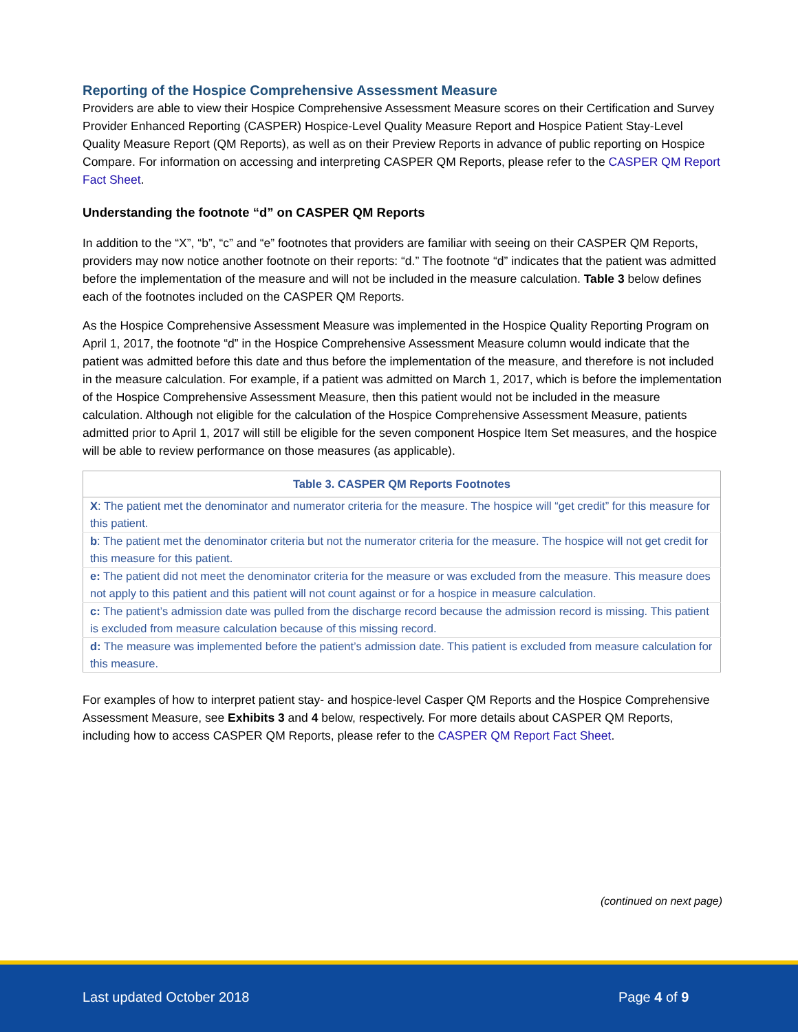Reporting of the Hospice Comprehensive Assessment Measure
Providers are able to view their Hospice Comprehensive Assessment Measure scores on their Certification and Survey Provider Enhanced Reporting (CASPER) Hospice-Level Quality Measure Report and Hospice Patient Stay-Level Quality Measure Report (QM Reports), as well as on their Preview Reports in advance of public reporting on Hospice Compare. For information on accessing and interpreting CASPER QM Reports, please refer to the CASPER QM Report Fact Sheet.
Understanding the footnote “d” on CASPER QM Reports
In addition to the “X”, “b”, “c” and “e” footnotes that providers are familiar with seeing on their CASPER QM Reports, providers may now notice another footnote on their reports: “d.” The footnote “d” indicates that the patient was admitted before the implementation of the measure and will not be included in the measure calculation. Table 3 below defines each of the footnotes included on the CASPER QM Reports.
As the Hospice Comprehensive Assessment Measure was implemented in the Hospice Quality Reporting Program on April 1, 2017, the footnote “d” in the Hospice Comprehensive Assessment Measure column would indicate that the patient was admitted before this date and thus before the implementation of the measure, and therefore is not included in the measure calculation. For example, if a patient was admitted on March 1, 2017, which is before the implementation of the Hospice Comprehensive Assessment Measure, then this patient would not be included in the measure calculation. Although not eligible for the calculation of the Hospice Comprehensive Assessment Measure, patients admitted prior to April 1, 2017 will still be eligible for the seven component Hospice Item Set measures, and the hospice will be able to review performance on those measures (as applicable).
| Table 3. CASPER QM Reports Footnotes |
| --- |
| X : The patient met the denominator and numerator criteria for the measure. The hospice will “get credit” for this measure for this patient. |
| b : The patient met the denominator criteria but not the numerator criteria for the measure. The hospice will not get credit for this measure for this patient. |
| e: The patient did not meet the denominator criteria for the measure or was excluded from the measure. This measure does not apply to this patient and this patient will not count against or for a hospice in measure calculation. |
| c: The patient’s admission date was pulled from the discharge record because the admission record is missing. This patient is excluded from measure calculation because of this missing record. |
| d: The measure was implemented before the patient’s admission date. This patient is excluded from measure calculation for this measure. |
For examples of how to interpret patient stay- and hospice-level Casper QM Reports and the Hospice Comprehensive Assessment Measure, see Exhibits 3 and 4 below, respectively. For more details about CASPER QM Reports, including how to access CASPER QM Reports, please refer to the CASPER QM Report Fact Sheet.
(continued on next page)
Last updated October 2018 Page 4 of 9